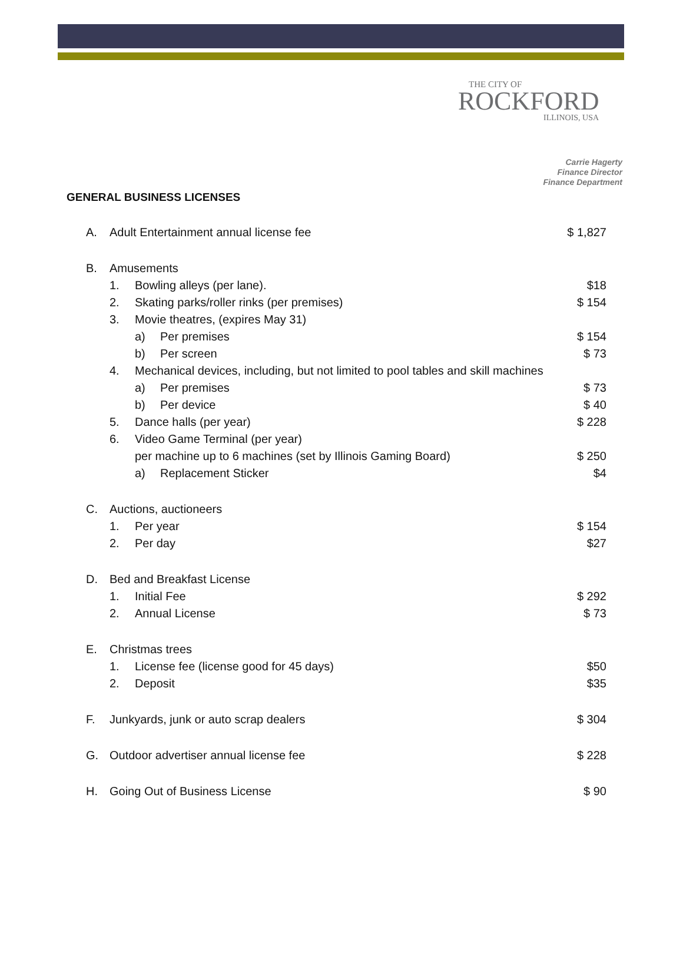THE CITY OF
ROCKFORD
ILLINOIS, USA
Carrie Hagerty
Finance Director
Finance Department
GENERAL BUSINESS LICENSES
| A. | Adult Entertainment annual license fee | | | $ 1,827 |
| B. | Amusements | | | |
| | 1. | Bowling alleys (per lane). | | $18 |
| | 2. | Skating parks/roller rinks (per premises) | | $ 154 |
| | 3. | Movie theatres, (expires May 31) | | |
| | | a) | Per premises | $ 154 |
| | | b) | Per screen | $ 73 |
| | 4. | Mechanical devices, including, but not limited to pool tables and skill machines | | |
| | | a) | Per premises | $ 73 |
| | | b) | Per device | $ 40 |
| | 5. | Dance halls (per year) | | $ 228 |
| | 6. | Video Game Terminal (per year) | | |
| | | per machine up to 6 machines (set by Illinois Gaming Board) | | $ 250 |
| | | a) | Replacement Sticker | $4 |
| C. | Auctions, auctioneers | | | |
| | 1. | Per year | | $ 154 |
| | 2. | Per day | | $27 |
| D. | Bed and Breakfast License | | | |
| | 1. | Initial Fee | | $ 292 |
| | 2. | Annual License | | $ 73 |
| E. | Christmas trees | | | |
| | 1. | License fee (license good for 45 days) | | $50 |
| | 2. | Deposit | | $35 |
| F. | Junkyards, junk or auto scrap dealers | | | $ 304 |
| G. | Outdoor advertiser annual license fee | | | $ 228 |
| H. | Going Out of Business License | | | $ 90 |